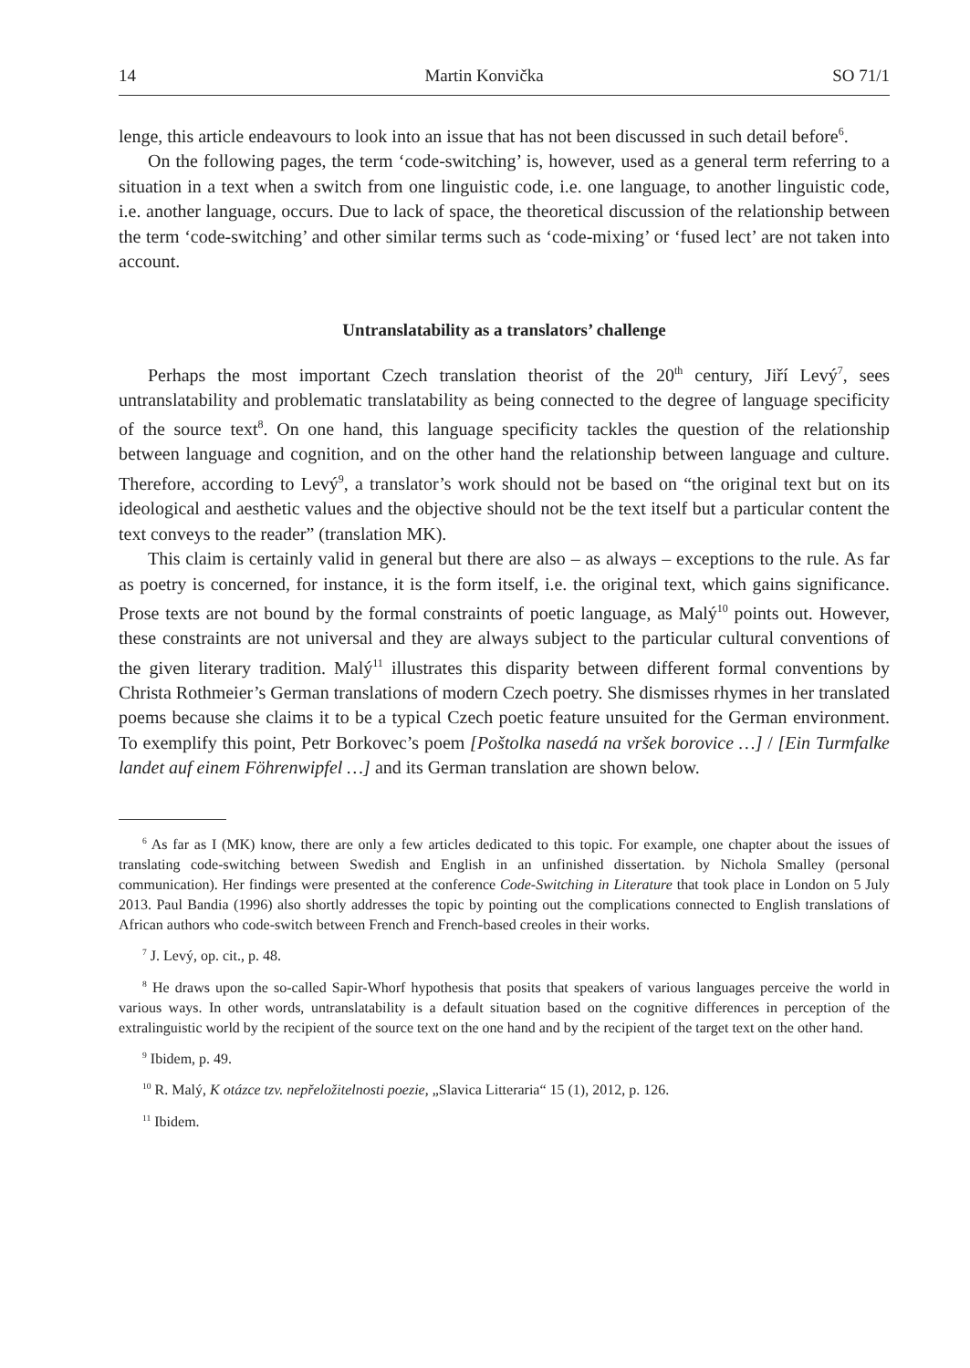14 Martin Konvička SO 71/1
lenge, this article endeavours to look into an issue that has not been discussed in such detail before<sup>6</sup>.
On the following pages, the term ‘code-switching’ is, however, used as a general term referring to a situation in a text when a switch from one linguistic code, i.e. one language, to another linguistic code, i.e. another language, occurs. Due to lack of space, the theoretical discussion of the relationship between the term ‘code-switching’ and other similar terms such as ‘code-mixing’ or ‘fused lect’ are not taken into account.
Untranslatability as a translators’ challenge
Perhaps the most important Czech translation theorist of the 20<sup>th</sup> century, Jiří Levý<sup>7</sup>, sees untranslatability and problematic translatability as being connected to the degree of language specificity of the source text<sup>8</sup>. On one hand, this language specificity tackles the question of the relationship between language and cognition, and on the other hand the relationship between language and culture. Therefore, according to Levý<sup>9</sup>, a translator’s work should not be based on “the original text but on its ideological and aesthetic values and the objective should not be the text itself but a particular content the text conveys to the reader” (translation MK).
This claim is certainly valid in general but there are also – as always – exceptions to the rule. As far as poetry is concerned, for instance, it is the form itself, i.e. the original text, which gains significance. Prose texts are not bound by the formal constraints of poetic language, as Malý<sup>10</sup> points out. However, these constraints are not universal and they are always subject to the particular cultural conventions of the given literary tradition. Malý<sup>11</sup> illustrates this disparity between different formal conventions by Christa Rothmeier’s German translations of modern Czech poetry. She dismisses rhymes in her translated poems because she claims it to be a typical Czech poetic feature unsuited for the German environment. To exemplify this point, Petr Borkovec’s poem [Poštolka nasedá na vršek borovice …] / [Ein Turmfalke landet auf einem Föhrenwipfel …] and its German translation are shown below.
<sup>6</sup> As far as I (MK) know, there are only a few articles dedicated to this topic. For example, one chapter about the issues of translating code-switching between Swedish and English in an unfinished dissertation. by Nichola Smalley (personal communication). Her findings were presented at the conference Code-Switching in Literature that took place in London on 5 July 2013. Paul Bandia (1996) also shortly addresses the topic by pointing out the complications connected to English translations of African authors who code-switch between French and French-based creoles in their works.
<sup>7</sup> J. Levý, op. cit., p. 48.
<sup>8</sup> He draws upon the so-called Sapir-Whorf hypothesis that posits that speakers of various languages perceive the world in various ways. In other words, untranslatability is a default situation based on the cognitive differences in perception of the extralinguistic world by the recipient of the source text on the one hand and by the recipient of the target text on the other hand.
<sup>9</sup> Ibidem, p. 49.
<sup>10</sup> R. Malý, K otázce tzv. nepřeložitelnosti poezie, „Slavica Litteraria“ 15 (1), 2012, p. 126.
<sup>11</sup> Ibidem.